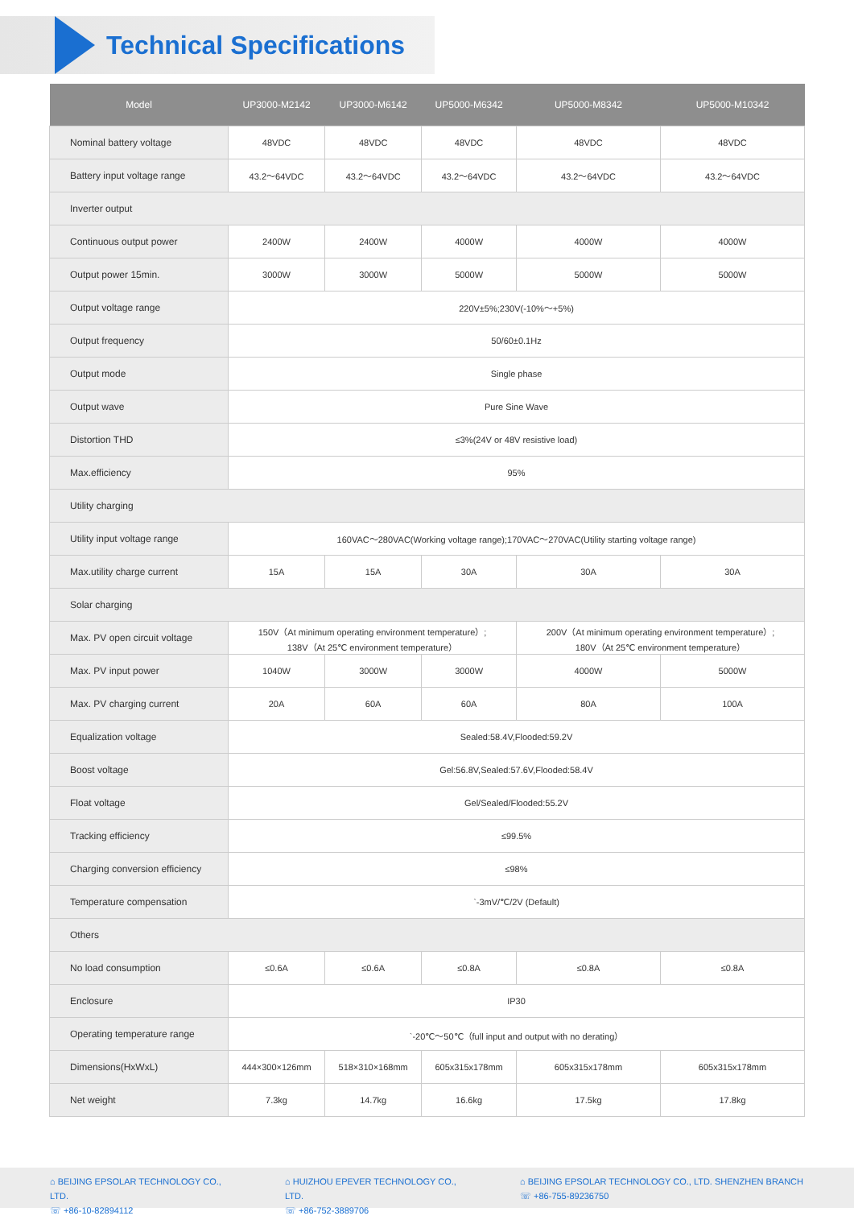Technical Specifications
| Model | UP3000-M2142 | UP3000-M6142 | UP5000-M6342 | UP5000-M8342 | UP5000-M10342 |
| --- | --- | --- | --- | --- | --- |
| Nominal battery voltage | 48VDC | 48VDC | 48VDC | 48VDC | 48VDC |
| Battery input voltage range | 43.2～64VDC | 43.2～64VDC | 43.2～64VDC | 43.2～64VDC | 43.2～64VDC |
| Inverter output | | | | | |
| Continuous output power | 2400W | 2400W | 4000W | 4000W | 4000W |
| Output power 15min. | 3000W | 3000W | 5000W | 5000W | 5000W |
| Output voltage range | 220V±5%;230V(-10%～+5%) | | | | |
| Output frequency | 50/60±0.1Hz | | | | |
| Output mode | Single phase | | | | |
| Output wave | Pure Sine Wave | | | | |
| Distortion THD | ≤3%(24V or 48V resistive load) | | | | |
| Max.efficiency | 95% | | | | |
| Utility charging | | | | | |
| Utility input voltage range | 160VAC～280VAC(Working voltage range);170VAC～270VAC(Utility starting voltage range) | | | | |
| Max.utility charge current | 15A | 15A | 30A | 30A | 30A |
| Solar charging | | | | | |
| Max. PV open circuit voltage | 150V（At minimum operating environment temperature）; 138V（At 25℃ environment temperature） | | | 200V（At minimum operating environment temperature）; 180V（At 25℃ environment temperature） | |
| Max. PV input power | 1040W | 3000W | 3000W | 4000W | 5000W |
| Max. PV charging current | 20A | 60A | 60A | 80A | 100A |
| Equalization voltage | Sealed:58.4V,Flooded:59.2V | | | | |
| Boost voltage | Gel:56.8V,Sealed:57.6V,Flooded:58.4V | | | | |
| Float voltage | Gel/Sealed/Flooded:55.2V | | | | |
| Tracking efficiency | ≤99.5% | | | | |
| Charging conversion efficiency | ≤98% | | | | |
| Temperature compensation | `-3mV/℃/2V (Default) | | | | |
| Others | | | | | |
| No load consumption | ≤0.6A | ≤0.6A | ≤0.8A | ≤0.8A | ≤0.8A |
| Enclosure | IP30 | | | | |
| Operating temperature range | `-20℃～50℃（full input and output with no derating） | | | | |
| Dimensions(HxWxL) | 444×300×126mm | 518×310×168mm | 605x315x178mm | 605x315x178mm | 605x315x178mm |
| Net weight | 7.3kg | 14.7kg | 16.6kg | 17.5kg | 17.8kg |
⌂ BEIJING EPSOLAR TECHNOLOGY CO., LTD.
☏ +86-10-82894112
⌂ HUIZHOU EPEVER TECHNOLOGY CO., LTD.
☏ +86-752-3889706
⌂ BEIJING EPSOLAR TECHNOLOGY CO., LTD. SHENZHEN BRANCH
☏ +86-755-89236750